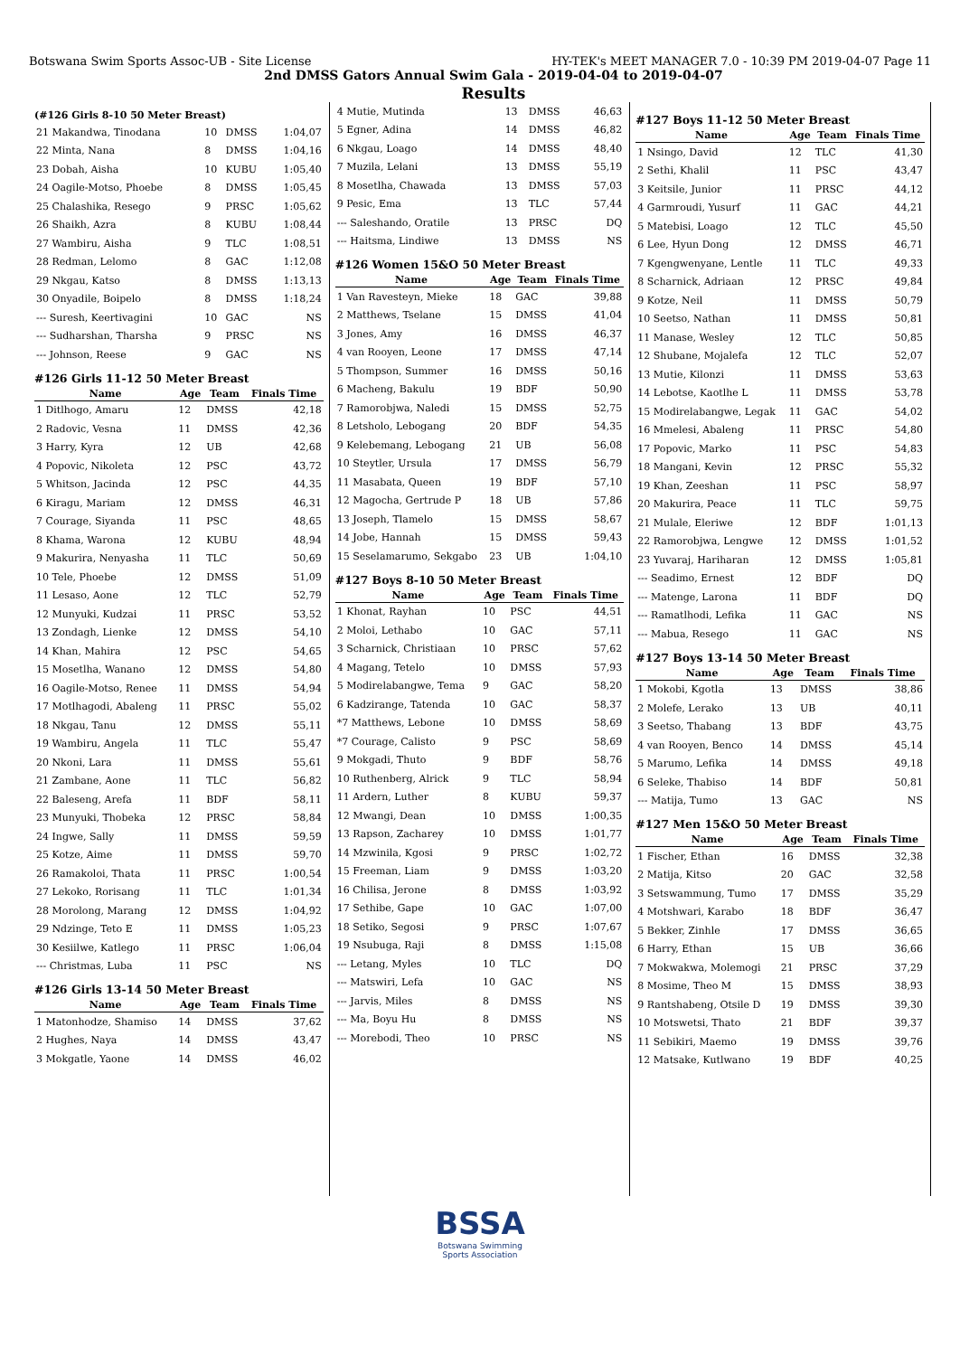Botswana Swim Sports Assoc-UB - Site License HY-TEK's MEET MANAGER 7.0 - 10:39 PM 2019-04-07 Page 11
2nd DMSS Gators Annual Swim Gala - 2019-04-04 to 2019-04-07
Results
(#126 Girls 8-10 50 Meter Breast)
| 21 Makandwa, Tinodana | 10 | DMSS | 1:04,07 |
| 22 Minta, Nana | 8 | DMSS | 1:04,16 |
| 23 Dobah, Aisha | 10 | KUBU | 1:05,40 |
| 24 Oagile-Motso, Phoebe | 8 | DMSS | 1:05,45 |
| 25 Chalashika, Resego | 9 | PRSC | 1:05,62 |
| 26 Shaikh, Azra | 8 | KUBU | 1:08,44 |
| 27 Wambiru, Aisha | 9 | TLC | 1:08,51 |
| 28 Redman, Lelomo | 8 | GAC | 1:12,08 |
| 29 Nkgau, Katso | 8 | DMSS | 1:13,13 |
| 30 Onyadile, Boipelo | 8 | DMSS | 1:18,24 |
| --- Suresh, Keertivagini | 10 | GAC | NS |
| --- Sudharshan, Tharsha | 9 | PRSC | NS |
| --- Johnson, Reese | 9 | GAC | NS |
#126 Girls 11-12 50 Meter Breast
| Name | Age | Team | Finals Time |
| --- | --- | --- | --- |
| 1 Ditlhogo, Amaru | 12 | DMSS | 42,18 |
| 2 Radovic, Vesna | 11 | DMSS | 42,36 |
| 3 Harry, Kyra | 12 | UB | 42,68 |
| 4 Popovic, Nikoleta | 12 | PSC | 43,72 |
| 5 Whitson, Jacinda | 12 | PSC | 44,35 |
| 6 Kiragu, Mariam | 12 | DMSS | 46,31 |
| 7 Courage, Siyanda | 11 | PSC | 48,65 |
| 8 Khama, Warona | 12 | KUBU | 48,94 |
| 9 Makurira, Nenyasha | 11 | TLC | 50,69 |
| 10 Tele, Phoebe | 12 | DMSS | 51,09 |
| 11 Lesaso, Aone | 12 | TLC | 52,79 |
| 12 Munyuki, Kudzai | 11 | PRSC | 53,52 |
| 13 Zondagh, Lienke | 12 | DMSS | 54,10 |
| 14 Khan, Mahira | 12 | PSC | 54,65 |
| 15 Mosetlha, Wanano | 12 | DMSS | 54,80 |
| 16 Oagile-Motso, Renee | 11 | DMSS | 54,94 |
| 17 Motlhagodi, Abaleng | 11 | PRSC | 55,02 |
| 18 Nkgau, Tanu | 12 | DMSS | 55,11 |
| 19 Wambiru, Angela | 11 | TLC | 55,47 |
| 20 Nkoni, Lara | 11 | DMSS | 55,61 |
| 21 Zambane, Aone | 11 | TLC | 56,82 |
| 22 Baleseng, Arefa | 11 | BDF | 58,11 |
| 23 Munyuki, Thobeka | 12 | PRSC | 58,84 |
| 24 Ingwe, Sally | 11 | DMSS | 59,59 |
| 25 Kotze, Aime | 11 | DMSS | 59,70 |
| 26 Ramakoloi, Thata | 11 | PRSC | 1:00,54 |
| 27 Lekoko, Rorisang | 11 | TLC | 1:01,34 |
| 28 Morolong, Marang | 12 | DMSS | 1:04,92 |
| 29 Ndzinge, Teto E | 11 | DMSS | 1:05,23 |
| 30 Kesiilwe, Katlego | 11 | PRSC | 1:06,04 |
| --- Christmas, Luba | 11 | PSC | NS |
#126 Girls 13-14 50 Meter Breast
| Name | Age | Team | Finals Time |
| --- | --- | --- | --- |
| 1 Matonhodze, Shamiso | 14 | DMSS | 37,62 |
| 2 Hughes, Naya | 14 | DMSS | 43,47 |
| 3 Mokgatle, Yaone | 14 | DMSS | 46,02 |
| 4 Mutie, Mutinda | 13 | DMSS | 46,63 |
| 5 Egner, Adina | 14 | DMSS | 46,82 |
| 6 Nkgau, Loago | 14 | DMSS | 48,40 |
| 7 Muzila, Lelani | 13 | DMSS | 55,19 |
| 8 Mosetlha, Chawada | 13 | DMSS | 57,03 |
| 9 Pesic, Ema | 13 | TLC | 57,44 |
| --- Saleshando, Oratile | 13 | PRSC | DQ |
| --- Haitsma, Lindiwe | 13 | DMSS | NS |
#126 Women 15&O 50 Meter Breast
| Name | Age | Team | Finals Time |
| --- | --- | --- | --- |
| 1 Van Ravesteyn, Mieke | 18 | GAC | 39,88 |
| 2 Matthews, Tselane | 15 | DMSS | 41,04 |
| 3 Jones, Amy | 16 | DMSS | 46,37 |
| 4 van Rooyen, Leone | 17 | DMSS | 47,14 |
| 5 Thompson, Summer | 16 | DMSS | 50,16 |
| 6 Macheng, Bakulu | 19 | BDF | 50,90 |
| 7 Ramorobjwa, Naledi | 15 | DMSS | 52,75 |
| 8 Letsholo, Lebogang | 20 | BDF | 54,35 |
| 9 Kelebemang, Lebogang | 21 | UB | 56,08 |
| 10 Steytler, Ursula | 17 | DMSS | 56,79 |
| 11 Masabata, Queen | 19 | BDF | 57,10 |
| 12 Magocha, Gertrude P | 18 | UB | 57,86 |
| 13 Joseph, Tlamelo | 15 | DMSS | 58,67 |
| 14 Jobe, Hannah | 15 | DMSS | 59,43 |
| 15 Seselamarumo, Sekgabo | 23 | UB | 1:04,10 |
#127 Boys 8-10 50 Meter Breast
| Name | Age | Team | Finals Time |
| --- | --- | --- | --- |
| 1 Khonat, Rayhan | 10 | PSC | 44,51 |
| 2 Moloi, Lethabo | 10 | GAC | 57,11 |
| 3 Scharnick, Christiaan | 10 | PRSC | 57,62 |
| 4 Magang, Tetelo | 10 | DMSS | 57,93 |
| 5 Modirelabangwe, Tema | 9 | GAC | 58,20 |
| 6 Kadzirange, Tatenda | 10 | GAC | 58,37 |
| *7 Matthews, Lebone | 10 | DMSS | 58,69 |
| *7 Courage, Calisto | 9 | PSC | 58,69 |
| 9 Mokgadi, Thuto | 9 | BDF | 58,76 |
| 10 Ruthenberg, Alrick | 9 | TLC | 58,94 |
| 11 Ardern, Luther | 8 | KUBU | 59,37 |
| 12 Mwangi, Dean | 10 | DMSS | 1:00,35 |
| 13 Rapson, Zacharey | 10 | DMSS | 1:01,77 |
| 14 Mzwinila, Kgosi | 9 | PRSC | 1:02,72 |
| 15 Freeman, Liam | 9 | DMSS | 1:03,20 |
| 16 Chilisa, Jerone | 8 | DMSS | 1:03,92 |
| 17 Sethibe, Gape | 10 | GAC | 1:07,00 |
| 18 Setiko, Segosi | 9 | PRSC | 1:07,67 |
| 19 Nsubuga, Raji | 8 | DMSS | 1:15,08 |
| --- Letang, Myles | 10 | TLC | DQ |
| --- Matswiri, Lefa | 10 | GAC | NS |
| --- Jarvis, Miles | 8 | DMSS | NS |
| --- Ma, Boyu Hu | 8 | DMSS | NS |
| --- Morebodi, Theo | 10 | PRSC | NS |
#127 Boys 11-12 50 Meter Breast
| Name | Age | Team | Finals Time |
| --- | --- | --- | --- |
| 1 Nsingo, David | 12 | TLC | 41,30 |
| 2 Sethi, Khalil | 11 | PSC | 43,47 |
| 3 Keitsile, Junior | 11 | PRSC | 44,12 |
| 4 Garmroudi, Yusurf | 11 | GAC | 44,21 |
| 5 Matebisi, Loago | 12 | TLC | 45,50 |
| 6 Lee, Hyun Dong | 12 | DMSS | 46,71 |
| 7 Kgengwenyane, Lentle | 11 | TLC | 49,33 |
| 8 Scharnick, Adriaan | 12 | PRSC | 49,84 |
| 9 Kotze, Neil | 11 | DMSS | 50,79 |
| 10 Seetso, Nathan | 11 | DMSS | 50,81 |
| 11 Manase, Wesley | 12 | TLC | 50,85 |
| 12 Shubane, Mojalefa | 12 | TLC | 52,07 |
| 13 Mutie, Kilonzi | 11 | DMSS | 53,63 |
| 14 Lebotse, Kaotlhe L | 11 | DMSS | 53,78 |
| 15 Modirelabangwe, Legak | 11 | GAC | 54,02 |
| 16 Mmelesi, Abaleng | 11 | PRSC | 54,80 |
| 17 Popovic, Marko | 11 | PSC | 54,83 |
| 18 Mangani, Kevin | 12 | PRSC | 55,32 |
| 19 Khan, Zeeshan | 11 | PSC | 58,97 |
| 20 Makurira, Peace | 11 | TLC | 59,75 |
| 21 Mulale, Eleriwe | 12 | BDF | 1:01,13 |
| 22 Ramorobjwa, Lengwe | 12 | DMSS | 1:01,52 |
| 23 Yuvaraj, Hariharan | 12 | DMSS | 1:05,81 |
| --- Seadimo, Ernest | 12 | BDF | DQ |
| --- Matenge, Larona | 11 | BDF | DQ |
| --- Ramatlhodi, Lefika | 11 | GAC | NS |
| --- Mabua, Resego | 11 | GAC | NS |
#127 Boys 13-14 50 Meter Breast
| Name | Age | Team | Finals Time |
| --- | --- | --- | --- |
| 1 Mokobi, Kgotla | 13 | DMSS | 38,86 |
| 2 Molefe, Lerako | 13 | UB | 40,11 |
| 3 Seetso, Thabang | 13 | BDF | 43,75 |
| 4 van Rooyen, Benco | 14 | DMSS | 45,14 |
| 5 Marumo, Lefika | 14 | DMSS | 49,18 |
| 6 Seleke, Thabiso | 14 | BDF | 50,81 |
| --- Matija, Tumo | 13 | GAC | NS |
#127 Men 15&O 50 Meter Breast
| Name | Age | Team | Finals Time |
| --- | --- | --- | --- |
| 1 Fischer, Ethan | 16 | DMSS | 32,38 |
| 2 Matija, Kitso | 20 | GAC | 32,58 |
| 3 Setswammung, Tumo | 17 | DMSS | 35,29 |
| 4 Motshwari, Karabo | 18 | BDF | 36,47 |
| 5 Bekker, Zinhle | 17 | DMSS | 36,65 |
| 6 Harry, Ethan | 15 | UB | 36,66 |
| 7 Mokwakwa, Molemogi | 21 | PRSC | 37,29 |
| 8 Mosime, Theo M | 15 | DMSS | 38,93 |
| 9 Rantshabeng, Otsile D | 19 | DMSS | 39,30 |
| 10 Motswetsi, Thato | 21 | BDF | 39,37 |
| 11 Sebikiri, Maemo | 19 | DMSS | 39,76 |
| 12 Matsake, Kutlwano | 19 | BDF | 40,25 |
BSSA
Botswana Swimming
Sports Association